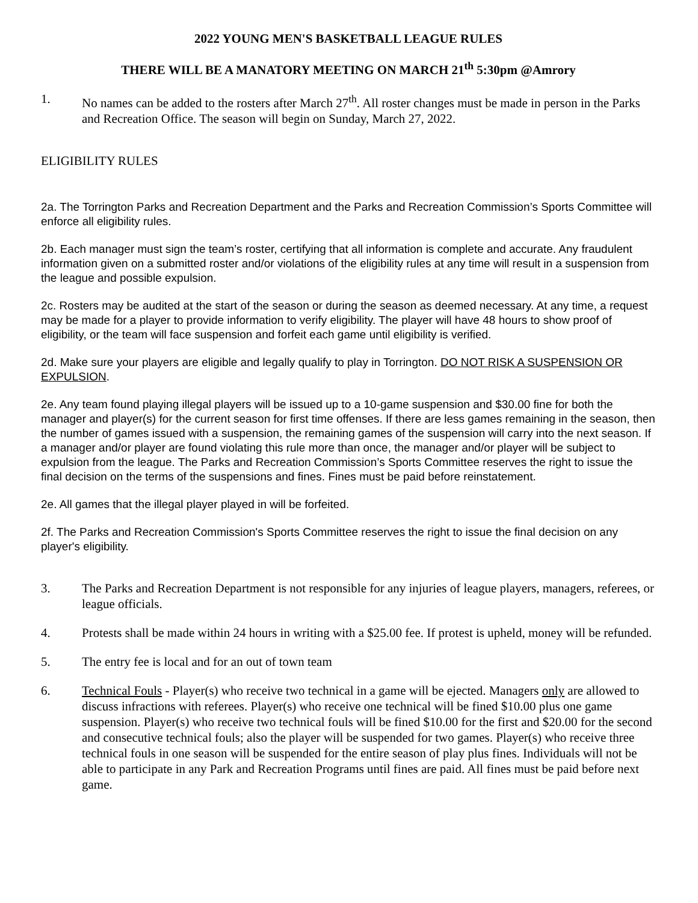2022 YOUNG MEN'S BASKETBALL LEAGUE RULES
THERE WILL BE A MANATORY MEETING ON MARCH 21<sup>th</sup> 5:30pm @Amrory
1. No names can be added to the rosters after March 27<sup>th</sup>. All roster changes must be made in person in the Parks and Recreation Office. The season will begin on Sunday, March 27, 2022.
ELIGIBILITY RULES
2a. The Torrington Parks and Recreation Department and the Parks and Recreation Commission’s Sports Committee will enforce all eligibility rules.
2b. Each manager must sign the team’s roster, certifying that all information is complete and accurate. Any fraudulent information given on a submitted roster and/or violations of the eligibility rules at any time will result in a suspension from the league and possible expulsion.
2c. Rosters may be audited at the start of the season or during the season as deemed necessary. At any time, a request may be made for a player to provide information to verify eligibility. The player will have 48 hours to show proof of eligibility, or the team will face suspension and forfeit each game until eligibility is verified.
2d. Make sure your players are eligible and legally qualify to play in Torrington. DO NOT RISK A SUSPENSION OR EXPULSION.
2e. Any team found playing illegal players will be issued up to a 10-game suspension and $30.00 fine for both the manager and player(s) for the current season for first time offenses. If there are less games remaining in the season, then the number of games issued with a suspension, the remaining games of the suspension will carry into the next season. If a manager and/or player are found violating this rule more than once, the manager and/or player will be subject to expulsion from the league. The Parks and Recreation Commission’s Sports Committee reserves the right to issue the final decision on the terms of the suspensions and fines. Fines must be paid before reinstatement.
2e. All games that the illegal player played in will be forfeited.
2f. The Parks and Recreation Commission's Sports Committee reserves the right to issue the final decision on any player's eligibility.
3. The Parks and Recreation Department is not responsible for any injuries of league players, managers, referees, or league officials.
4. Protests shall be made within 24 hours in writing with a $25.00 fee. If protest is upheld, money will be refunded.
5. The entry fee is local and for an out of town team
6. Technical Fouls - Player(s) who receive two technical in a game will be ejected. Managers only are allowed to discuss infractions with referees. Player(s) who receive one technical will be fined $10.00 plus one game suspension. Player(s) who receive two technical fouls will be fined $10.00 for the first and $20.00 for the second and consecutive technical fouls; also the player will be suspended for two games. Player(s) who receive three technical fouls in one season will be suspended for the entire season of play plus fines. Individuals will not be able to participate in any Park and Recreation Programs until fines are paid. All fines must be paid before next game.